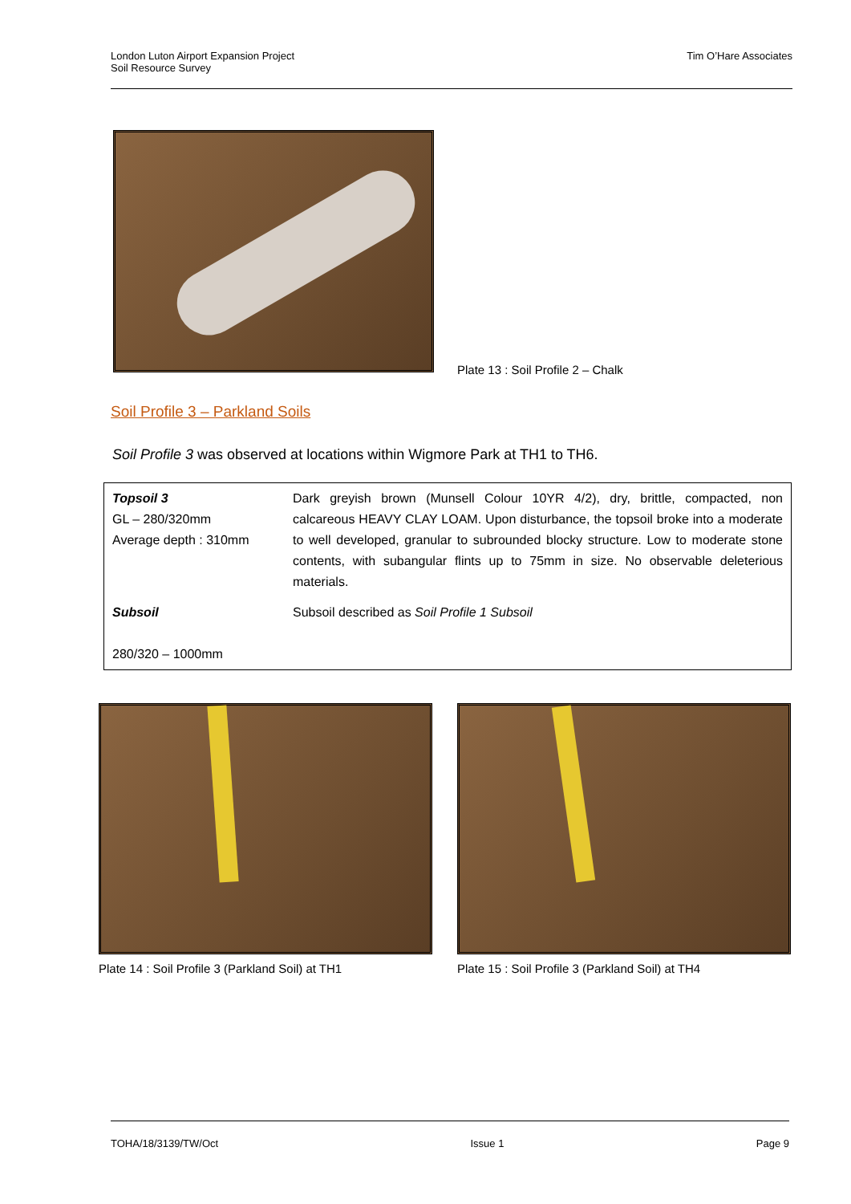London Luton Airport Expansion Project
Soil Resource Survey
Tim O’Hare Associates
Plate 13 : Soil Profile 2 – Chalk
Soil Profile 3 – Parkland Soils
Soil Profile 3 was observed at locations within Wigmore Park at TH1 to TH6.
| Topsoil 3 GL – 280/320mm Average depth : 310mm | Dark greyish brown (Munsell Colour 10YR 4/2), dry, brittle, compacted, non calcareous HEAVY CLAY LOAM. Upon disturbance, the topsoil broke into a moderate to well developed, granular to subrounded blocky structure. Low to moderate stone contents, with subangular flints up to 75mm in size. No observable deleterious materials. |
| Subsoil 280/320 – 1000mm | Subsoil described as Soil Profile 1 Subsoil |
Plate 14 : Soil Profile 3 (Parkland Soil) at TH1
Plate 15 : Soil Profile 3 (Parkland Soil) at TH4
TOHA/18/3139/TW/Oct Issue 1 Page 9